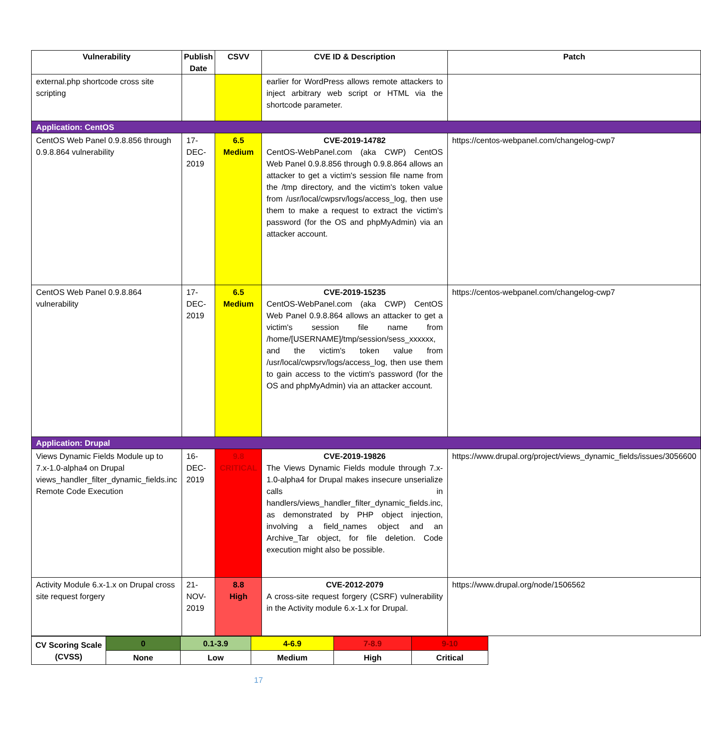| Vulnerability | Publish Date | CSVV | CVE ID & Description | Patch |
| --- | --- | --- | --- | --- |
| external.php shortcode cross site scripting | | | earlier for WordPress allows remote attackers to inject arbitrary web script or HTML via the shortcode parameter. | |
| Application: CentOS | | | | |
| CentOS Web Panel 0.9.8.856 through 0.9.8.864 vulnerability | 17-DEC-2019 | 6.5 Medium | CVE-2019-14782 CentOS-WebPanel.com (aka CWP) CentOS Web Panel 0.9.8.856 through 0.9.8.864 allows an attacker to get a victim's session file name from the /tmp directory, and the victim's token value from /usr/local/cwpsrv/logs/access_log, then use them to make a request to extract the victim's password (for the OS and phpMyAdmin) via an attacker account. | https://centos-webpanel.com/changelog-cwp7 |
| CentOS Web Panel 0.9.8.864 vulnerability | 17-DEC-2019 | 6.5 Medium | CVE-2019-15235 CentOS-WebPanel.com (aka CWP) CentOS Web Panel 0.9.8.864 allows an attacker to get a victim's session file name from /home/[USERNAME]/tmp/session/sess_xxxxxx, and the victim's token value from /usr/local/cwpsrv/logs/access_log, then use them to gain access to the victim's password (for the OS and phpMyAdmin) via an attacker account. | https://centos-webpanel.com/changelog-cwp7 |
| Application: Drupal | | | | |
| Views Dynamic Fields Module up to 7.x-1.0-alpha4 on Drupal views_handler_filter_dynamic_fields.inc Remote Code Execution | 16-DEC-2019 | 9.8 CRITICAL | CVE-2019-19826 The Views Dynamic Fields module through 7.x-1.0-alpha4 for Drupal makes insecure unserialize calls in handlers/views_handler_filter_dynamic_fields.inc, as demonstrated by PHP object injection, involving a field_names object and an Archive_Tar object, for file deletion. Code execution might also be possible. | https://www.drupal.org/project/views_dynamic_fields/issues/3056600 |
| Activity Module 6.x-1.x on Drupal cross site request forgery | 21-NOV-2019 | 8.8 High | CVE-2012-2079 A cross-site request forgery (CSRF) vulnerability in the Activity module 6.x-1.x for Drupal. | https://www.drupal.org/node/1506562 |
| CV Scoring Scale (CVSS) | 0 | 0.1-3.9 | 4-6.9 | 7-8.9 | 9-10 |
| | None | Low | Medium | High | Critical |
17